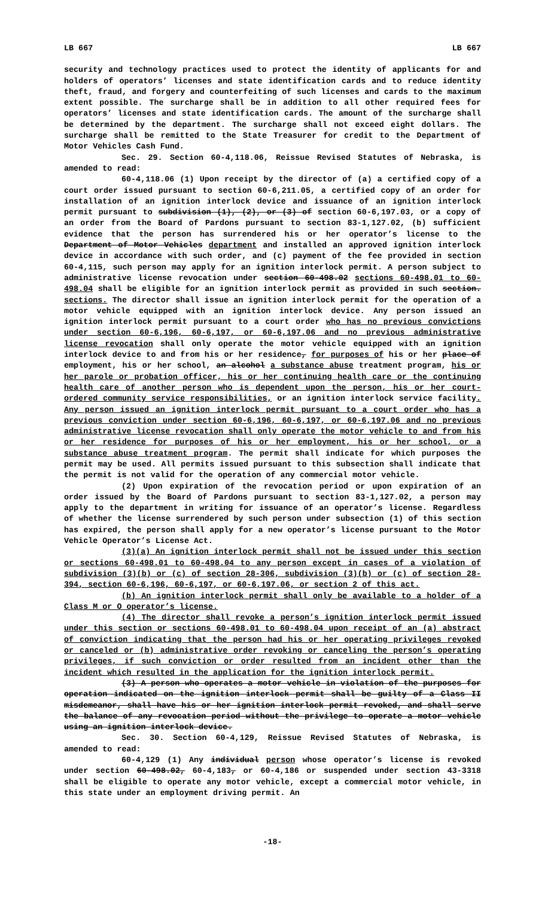LB 667 LB 667
security and technology practices used to protect the identity of applicants for and holders of operators’ licenses and state identification cards and to reduce identity theft, fraud, and forgery and counterfeiting of such licenses and cards to the maximum extent possible. The surcharge shall be in addition to all other required fees for operators’ licenses and state identification cards. The amount of the surcharge shall be determined by the department. The surcharge shall not exceed eight dollars. The surcharge shall be remitted to the State Treasurer for credit to the Department of Motor Vehicles Cash Fund.
Sec. 29. Section 60-4,118.06, Reissue Revised Statutes of Nebraska, is amended to read:
60-4,118.06 (1) Upon receipt by the director of (a) a certified copy of a court order issued pursuant to section 60-6,211.05, a certified copy of an order for installation of an ignition interlock device and issuance of an ignition interlock permit pursuant to subdivision (1), (2), or (3) of section 60-6,197.03, or a copy of an order from the Board of Pardons pursuant to section 83-1,127.02, (b) sufficient evidence that the person has surrendered his or her operator’s license to the Department of Motor Vehicles department and installed an approved ignition interlock device in accordance with such order, and (c) payment of the fee provided in section 60-4,115, such person may apply for an ignition interlock permit. A person subject to administrative license revocation under section 60-498.02 sections 60-498.01 to 60-498.04 shall be eligible for an ignition interlock permit as provided in such section. sections. The director shall issue an ignition interlock permit for the operation of a motor vehicle equipped with an ignition interlock device. Any person issued an ignition interlock permit pursuant to a court order who has no previous convictions under section 60-6,196, 60-6,197, or 60-6,197.06 and no previous administrative license revocation shall only operate the motor vehicle equipped with an ignition interlock device to and from his or her residence, for purposes of his or her place of employment, his or her school, an alcohol a substance abuse treatment program, his or her parole or probation officer, his or her continuing health care or the continuing health care of another person who is dependent upon the person, his or her court-ordered community service responsibilities, or an ignition interlock service facility. Any person issued an ignition interlock permit pursuant to a court order who has a previous conviction under section 60-6,196, 60-6,197, or 60-6,197.06 and no previous administrative license revocation shall only operate the motor vehicle to and from his or her residence for purposes of his or her employment, his or her school, or a substance abuse treatment program. The permit shall indicate for which purposes the permit may be used. All permits issued pursuant to this subsection shall indicate that the permit is not valid for the operation of any commercial motor vehicle.
(2) Upon expiration of the revocation period or upon expiration of an order issued by the Board of Pardons pursuant to section 83-1,127.02, a person may apply to the department in writing for issuance of an operator’s license. Regardless of whether the license surrendered by such person under subsection (1) of this section has expired, the person shall apply for a new operator’s license pursuant to the Motor Vehicle Operator’s License Act.
(3)(a) An ignition interlock permit shall not be issued under this section or sections 60-498.01 to 60-498.04 to any person except in cases of a violation of subdivision (3)(b) or (c) of section 28-306, subdivision (3)(b) or (c) of section 28-394, section 60-6,196, 60-6,197, or 60-6,197.06, or section 2 of this act.
(b) An ignition interlock permit shall only be available to a holder of a Class M or O operator’s license.
(4) The director shall revoke a person’s ignition interlock permit issued under this section or sections 60-498.01 to 60-498.04 upon receipt of an (a) abstract of conviction indicating that the person had his or her operating privileges revoked or canceled or (b) administrative order revoking or canceling the person’s operating privileges, if such conviction or order resulted from an incident other than the incident which resulted in the application for the ignition interlock permit.
(3) A person who operates a motor vehicle in violation of the purposes for operation indicated on the ignition interlock permit shall be guilty of a Class II misdemeanor, shall have his or her ignition interlock permit revoked, and shall serve the balance of any revocation period without the privilege to operate a motor vehicle using an ignition interlock device.
Sec. 30. Section 60-4,129, Reissue Revised Statutes of Nebraska, is amended to read:
60-4,129 (1) Any individual person whose operator’s license is revoked under section 60-498.02, 60-4,183, or 60-4,186 or suspended under section 43-3318 shall be eligible to operate any motor vehicle, except a commercial motor vehicle, in this state under an employment driving permit. An
-18-